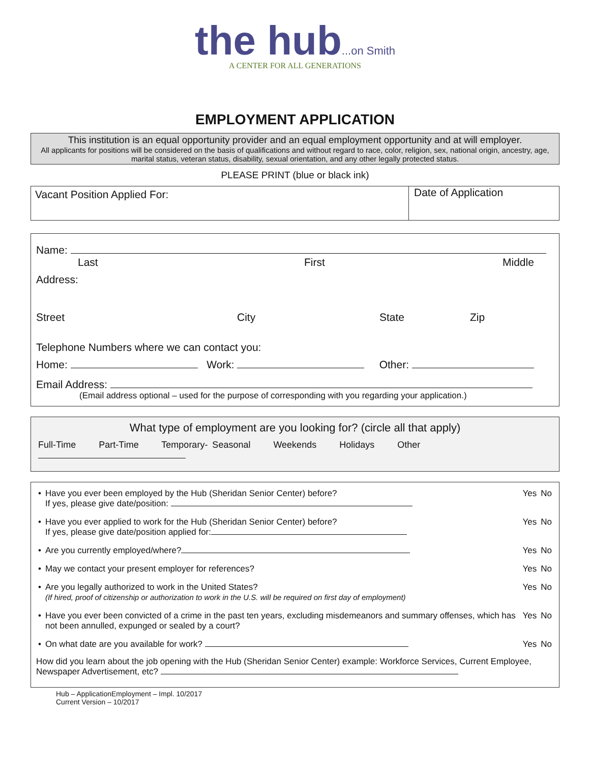the hub...on Smith
A CENTER FOR ALL GENERATIONS
EMPLOYMENT APPLICATION
This institution is an equal opportunity provider and an equal employment opportunity and at will employer.
All applicants for positions will be considered on the basis of qualifications and without regard to race, color, religion, sex, national origin, ancestry, age, marital status, veteran status, disability, sexual orientation, and any other legally protected status.
PLEASE PRINT (blue or black ink)
| Vacant Position Applied For: | Date of Application |
Name:
Last First Middle
Address:
Street City State Zip
Telephone Numbers where we can contact you:
Home: Work: Other:
Email Address:
(Email address optional – used for the purpose of corresponding with you regarding your application.)
What type of employment are you looking for? (circle all that apply)
Full-Time Part-Time Temporary- Seasonal Weekends Holidays Other
| • | Have you ever been employed by the Hub (Sheridan Senior Center) before? If yes, please give date/position: | Yes | No |
| • | Have you ever applied to work for the Hub (Sheridan Senior Center) before? If yes, please give date/position applied for: | Yes | No |
| • | Are you currently employed/where? | Yes | No |
| • | May we contact your present employer for references? | Yes | No |
| • | Are you legally authorized to work in the United States? (If hired, proof of citizenship or authorization to work in the U.S. will be required on first day of employment) | Yes | No |
| • | Have you ever been convicted of a crime in the past ten years, excluding misdemeanors and summary offenses, which has not been annulled, expunged or sealed by a court? | Yes | No |
| • | On what date are you available for work? | Yes | No |
How did you learn about the job opening with the Hub (Sheridan Senior Center) example: Workforce Services, Current Employee, Newspaper Advertisement, etc?
Hub – ApplicationEmployment – Impl. 10/2017
Current Version – 10/2017